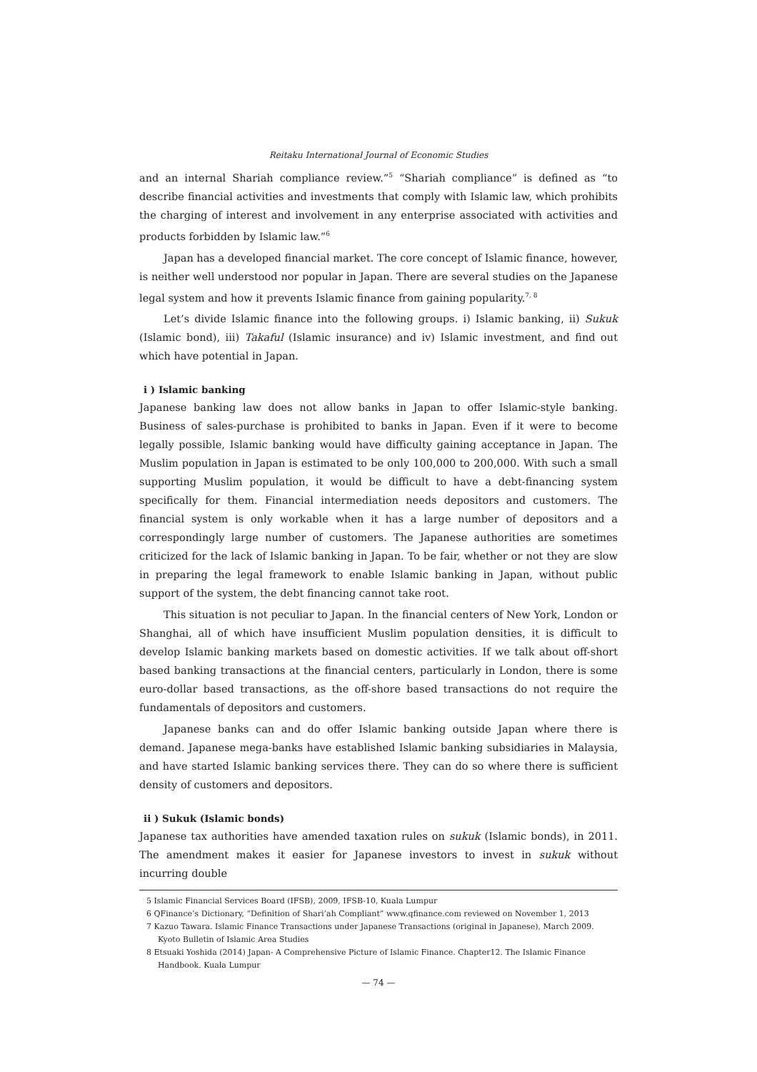Reitaku International Journal of Economic Studies
and an internal Shariah compliance review.”<sup>5</sup> “Shariah compliance” is defined as “to describe financial activities and investments that comply with Islamic law, which prohibits the charging of interest and involvement in any enterprise associated with activities and products forbidden by Islamic law.”<sup>6</sup>
Japan has a developed financial market. The core concept of Islamic finance, however, is neither well understood nor popular in Japan. There are several studies on the Japanese legal system and how it prevents Islamic finance from gaining popularity.<sup>7, 8</sup>
Let’s divide Islamic finance into the following groups. i) Islamic banking, ii) Sukuk (Islamic bond), iii) Takaful (Islamic insurance) and iv) Islamic investment, and find out which have potential in Japan.
i ) Islamic banking
Japanese banking law does not allow banks in Japan to offer Islamic-style banking. Business of sales-purchase is prohibited to banks in Japan. Even if it were to become legally possible, Islamic banking would have difficulty gaining acceptance in Japan. The Muslim population in Japan is estimated to be only 100,000 to 200,000. With such a small supporting Muslim population, it would be difficult to have a debt-financing system specifically for them. Financial intermediation needs depositors and customers. The financial system is only workable when it has a large number of depositors and a correspondingly large number of customers. The Japanese authorities are sometimes criticized for the lack of Islamic banking in Japan. To be fair, whether or not they are slow in preparing the legal framework to enable Islamic banking in Japan, without public support of the system, the debt financing cannot take root.
This situation is not peculiar to Japan. In the financial centers of New York, London or Shanghai, all of which have insufficient Muslim population densities, it is difficult to develop Islamic banking markets based on domestic activities. If we talk about off-short based banking transactions at the financial centers, particularly in London, there is some euro-dollar based transactions, as the off-shore based transactions do not require the fundamentals of depositors and customers.
Japanese banks can and do offer Islamic banking outside Japan where there is demand. Japanese mega-banks have established Islamic banking subsidiaries in Malaysia, and have started Islamic banking services there. They can do so where there is sufficient density of customers and depositors.
ii ) Sukuk (Islamic bonds)
Japanese tax authorities have amended taxation rules on sukuk (Islamic bonds), in 2011. The amendment makes it easier for Japanese investors to invest in sukuk without incurring double
5 Islamic Financial Services Board (IFSB), 2009, IFSB-10, Kuala Lumpur
6 QFinance’s Dictionary, “Definition of Shari’ah Compliant” www.qfinance.com reviewed on November 1, 2013
7 Kazuo Tawara. Islamic Finance Transactions under Japanese Transactions (original in Japanese), March 2009. Kyoto Bulletin of Islamic Area Studies
8 Etsuaki Yoshida (2014) Japan- A Comprehensive Picture of Islamic Finance. Chapter12. The Islamic Finance Handbook. Kuala Lumpur
— 74 —